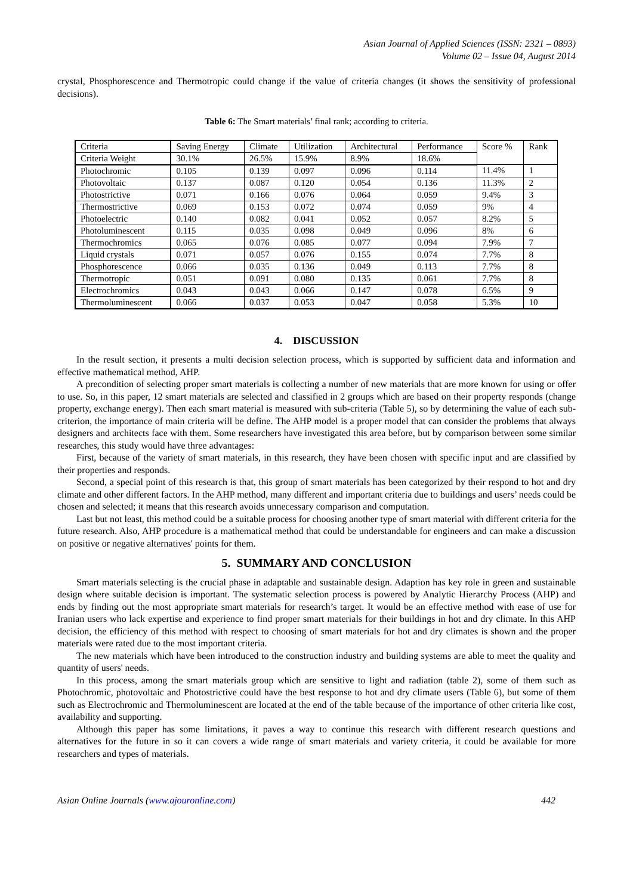Asian Journal of Applied Sciences (ISSN: 2321 – 0893)
Volume 02 – Issue 04, August 2014
crystal, Phosphorescence and Thermotropic could change if the value of criteria changes (it shows the sensitivity of professional decisions).
Table 6: The Smart materials’ final rank; according to criteria.
| Criteria | Saving Energy | Climate | Utilization | Architectural | Performance | Score % | Rank |
| Criteria Weight | 30.1% | 26.5% | 15.9% | 8.9% | 18.6% | | |
| Photochromic | 0.105 | 0.139 | 0.097 | 0.096 | 0.114 | 11.4% | 1 |
| Photovoltaic | 0.137 | 0.087 | 0.120 | 0.054 | 0.136 | 11.3% | 2 |
| Photostrictive | 0.071 | 0.166 | 0.076 | 0.064 | 0.059 | 9.4% | 3 |
| Thermostrictive | 0.069 | 0.153 | 0.072 | 0.074 | 0.059 | 9% | 4 |
| Photoelectric | 0.140 | 0.082 | 0.041 | 0.052 | 0.057 | 8.2% | 5 |
| Photoluminescent | 0.115 | 0.035 | 0.098 | 0.049 | 0.096 | 8% | 6 |
| Thermochromics | 0.065 | 0.076 | 0.085 | 0.077 | 0.094 | 7.9% | 7 |
| Liquid crystals | 0.071 | 0.057 | 0.076 | 0.155 | 0.074 | 7.7% | 8 |
| Phosphorescence | 0.066 | 0.035 | 0.136 | 0.049 | 0.113 | 7.7% | 8 |
| Thermotropic | 0.051 | 0.091 | 0.080 | 0.135 | 0.061 | 7.7% | 8 |
| Electrochromics | 0.043 | 0.043 | 0.066 | 0.147 | 0.078 | 6.5% | 9 |
| Thermoluminescent | 0.066 | 0.037 | 0.053 | 0.047 | 0.058 | 5.3% | 10 |
4. DISCUSSION
In the result section, it presents a multi decision selection process, which is supported by sufficient data and information and effective mathematical method, AHP.
A precondition of selecting proper smart materials is collecting a number of new materials that are more known for using or offer to use. So, in this paper, 12 smart materials are selected and classified in 2 groups which are based on their property responds (change property, exchange energy). Then each smart material is measured with sub-criteria (Table 5), so by determining the value of each sub-criterion, the importance of main criteria will be define. The AHP model is a proper model that can consider the problems that always designers and architects face with them. Some researchers have investigated this area before, but by comparison between some similar researches, this study would have three advantages:
First, because of the variety of smart materials, in this research, they have been chosen with specific input and are classified by their properties and responds.
Second, a special point of this research is that, this group of smart materials has been categorized by their respond to hot and dry climate and other different factors. In the AHP method, many different and important criteria due to buildings and users’ needs could be chosen and selected; it means that this research avoids unnecessary comparison and computation.
Last but not least, this method could be a suitable process for choosing another type of smart material with different criteria for the future research. Also, AHP procedure is a mathematical method that could be understandable for engineers and can make a discussion on positive or negative alternatives' points for them.
5. SUMMARY AND CONCLUSION
Smart materials selecting is the crucial phase in adaptable and sustainable design. Adaption has key role in green and sustainable design where suitable decision is important. The systematic selection process is powered by Analytic Hierarchy Process (AHP) and ends by finding out the most appropriate smart materials for research’s target. It would be an effective method with ease of use for Iranian users who lack expertise and experience to find proper smart materials for their buildings in hot and dry climate. In this AHP decision, the efficiency of this method with respect to choosing of smart materials for hot and dry climates is shown and the proper materials were rated due to the most important criteria.
The new materials which have been introduced to the construction industry and building systems are able to meet the quality and quantity of users' needs.
In this process, among the smart materials group which are sensitive to light and radiation (table 2), some of them such as Photochromic, photovoltaic and Photostrictive could have the best response to hot and dry climate users (Table 6), but some of them such as Electrochromic and Thermoluminescent are located at the end of the table because of the importance of other criteria like cost, availability and supporting.
Although this paper has some limitations, it paves a way to continue this research with different research questions and alternatives for the future in so it can covers a wide range of smart materials and variety criteria, it could be available for more researchers and types of materials.
Asian Online Journals (www.ajouronline.com) 442